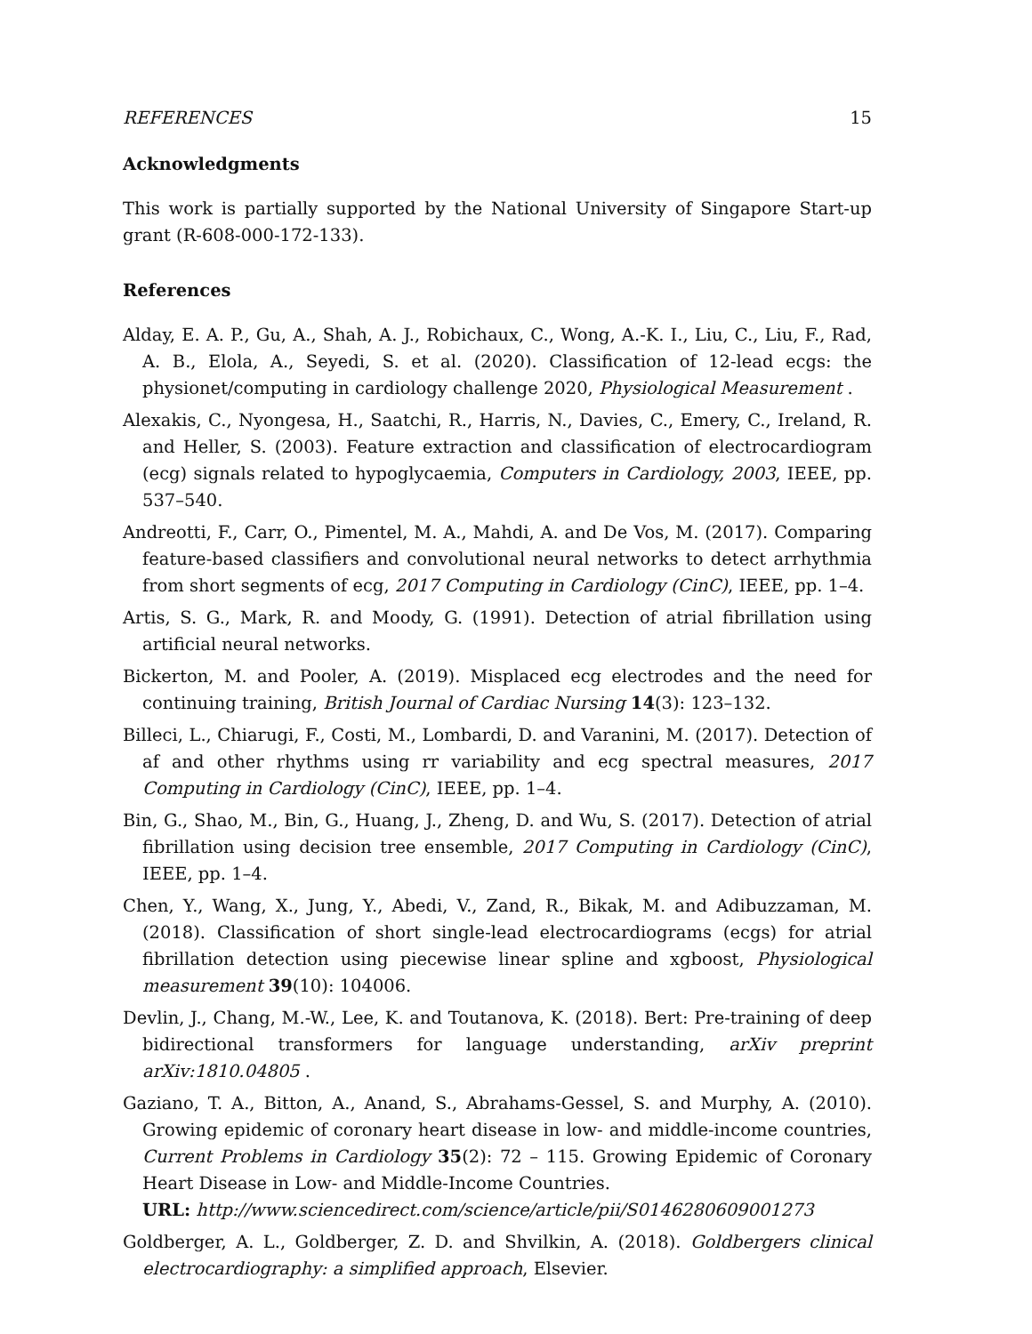REFERENCES 15
Acknowledgments
This work is partially supported by the National University of Singapore Start-up grant (R-608-000-172-133).
References
Alday, E. A. P., Gu, A., Shah, A. J., Robichaux, C., Wong, A.-K. I., Liu, C., Liu, F., Rad, A. B., Elola, A., Seyedi, S. et al. (2020). Classification of 12-lead ecgs: the physionet/computing in cardiology challenge 2020, Physiological Measurement .
Alexakis, C., Nyongesa, H., Saatchi, R., Harris, N., Davies, C., Emery, C., Ireland, R. and Heller, S. (2003). Feature extraction and classification of electrocardiogram (ecg) signals related to hypoglycaemia, Computers in Cardiology, 2003, IEEE, pp. 537–540.
Andreotti, F., Carr, O., Pimentel, M. A., Mahdi, A. and De Vos, M. (2017). Comparing feature-based classifiers and convolutional neural networks to detect arrhythmia from short segments of ecg, 2017 Computing in Cardiology (CinC), IEEE, pp. 1–4.
Artis, S. G., Mark, R. and Moody, G. (1991). Detection of atrial fibrillation using artificial neural networks.
Bickerton, M. and Pooler, A. (2019). Misplaced ecg electrodes and the need for continuing training, British Journal of Cardiac Nursing 14(3): 123–132.
Billeci, L., Chiarugi, F., Costi, M., Lombardi, D. and Varanini, M. (2017). Detection of af and other rhythms using rr variability and ecg spectral measures, 2017 Computing in Cardiology (CinC), IEEE, pp. 1–4.
Bin, G., Shao, M., Bin, G., Huang, J., Zheng, D. and Wu, S. (2017). Detection of atrial fibrillation using decision tree ensemble, 2017 Computing in Cardiology (CinC), IEEE, pp. 1–4.
Chen, Y., Wang, X., Jung, Y., Abedi, V., Zand, R., Bikak, M. and Adibuzzaman, M. (2018). Classification of short single-lead electrocardiograms (ecgs) for atrial fibrillation detection using piecewise linear spline and xgboost, Physiological measurement 39(10): 104006.
Devlin, J., Chang, M.-W., Lee, K. and Toutanova, K. (2018). Bert: Pre-training of deep bidirectional transformers for language understanding, arXiv preprint arXiv:1810.04805 .
Gaziano, T. A., Bitton, A., Anand, S., Abrahams-Gessel, S. and Murphy, A. (2010). Growing epidemic of coronary heart disease in low- and middle-income countries, Current Problems in Cardiology 35(2): 72 – 115. Growing Epidemic of Coronary Heart Disease in Low- and Middle-Income Countries.
URL: http://www.sciencedirect.com/science/article/pii/S0146280609001273
Goldberger, A. L., Goldberger, Z. D. and Shvilkin, A. (2018). Goldbergers clinical electrocardiography: a simplified approach, Elsevier.